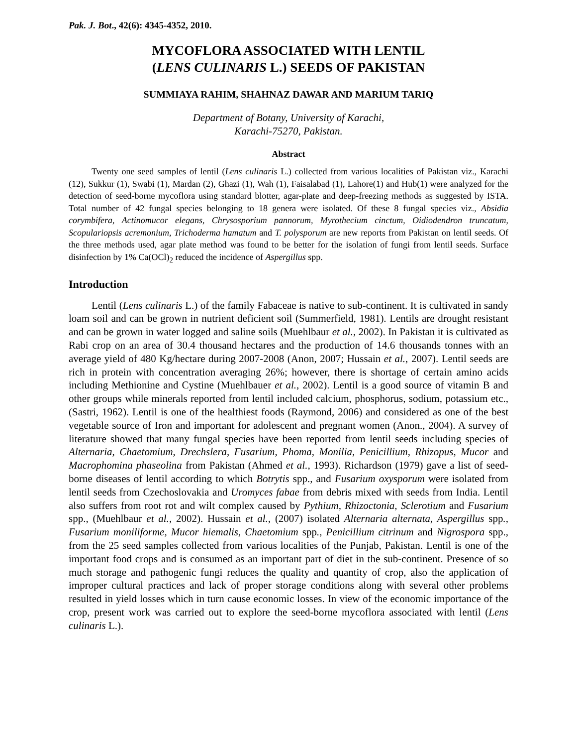Pak. J. Bot., 42(6): 4345-4352, 2010.
MYCOFLORA ASSOCIATED WITH LENTIL
(LENS CULINARIS L.) SEEDS OF PAKISTAN
SUMMIAYA RAHIM, SHAHNAZ DAWAR AND MARIUM TARIQ
Department of Botany, University of Karachi,
Karachi-75270, Pakistan.
Abstract
Twenty one seed samples of lentil (Lens culinaris L.) collected from various localities of Pakistan viz., Karachi (12), Sukkur (1), Swabi (1), Mardan (2), Ghazi (1), Wah (1), Faisalabad (1), Lahore(1) and Hub(1) were analyzed for the detection of seed-borne mycoflora using standard blotter, agar-plate and deep-freezing methods as suggested by ISTA. Total number of 42 fungal species belonging to 18 genera were isolated. Of these 8 fungal species viz., Absidia corymbifera, Actinomucor elegans, Chrysosporium pannorum, Myrothecium cinctum, Oidiodendron truncatum, Scopulariopsis acremonium, Trichoderma hamatum and T. polysporum are new reports from Pakistan on lentil seeds. Of the three methods used, agar plate method was found to be better for the isolation of fungi from lentil seeds. Surface disinfection by 1% Ca(OCl)<sub>2</sub> reduced the incidence of Aspergillus spp.
Introduction
Lentil (Lens culinaris L.) of the family Fabaceae is native to sub-continent. It is cultivated in sandy loam soil and can be grown in nutrient deficient soil (Summerfield, 1981). Lentils are drought resistant and can be grown in water logged and saline soils (Muehlbaur et al., 2002). In Pakistan it is cultivated as Rabi crop on an area of 30.4 thousand hectares and the production of 14.6 thousands tonnes with an average yield of 480 Kg/hectare during 2007-2008 (Anon, 2007; Hussain et al., 2007). Lentil seeds are rich in protein with concentration averaging 26%; however, there is shortage of certain amino acids including Methionine and Cystine (Muehlbauer et al., 2002). Lentil is a good source of vitamin B and other groups while minerals reported from lentil included calcium, phosphorus, sodium, potassium etc., (Sastri, 1962). Lentil is one of the healthiest foods (Raymond, 2006) and considered as one of the best vegetable source of Iron and important for adolescent and pregnant women (Anon., 2004). A survey of literature showed that many fungal species have been reported from lentil seeds including species of Alternaria, Chaetomium, Drechslera, Fusarium, Phoma, Monilia, Penicillium, Rhizopus, Mucor and Macrophomina phaseolina from Pakistan (Ahmed et al., 1993). Richardson (1979) gave a list of seed-borne diseases of lentil according to which Botrytis spp., and Fusarium oxysporum were isolated from lentil seeds from Czechoslovakia and Uromyces fabae from debris mixed with seeds from India. Lentil also suffers from root rot and wilt complex caused by Pythium, Rhizoctonia, Sclerotium and Fusarium spp., (Muehlbaur et al., 2002). Hussain et al., (2007) isolated Alternaria alternata, Aspergillus spp., Fusarium moniliforme, Mucor hiemalis, Chaetomium spp., Penicillium citrinum and Nigrospora spp., from the 25 seed samples collected from various localities of the Punjab, Pakistan. Lentil is one of the important food crops and is consumed as an important part of diet in the sub-continent. Presence of so much storage and pathogenic fungi reduces the quality and quantity of crop, also the application of improper cultural practices and lack of proper storage conditions along with several other problems resulted in yield losses which in turn cause economic losses. In view of the economic importance of the crop, present work was carried out to explore the seed-borne mycoflora associated with lentil (Lens culinaris L.).